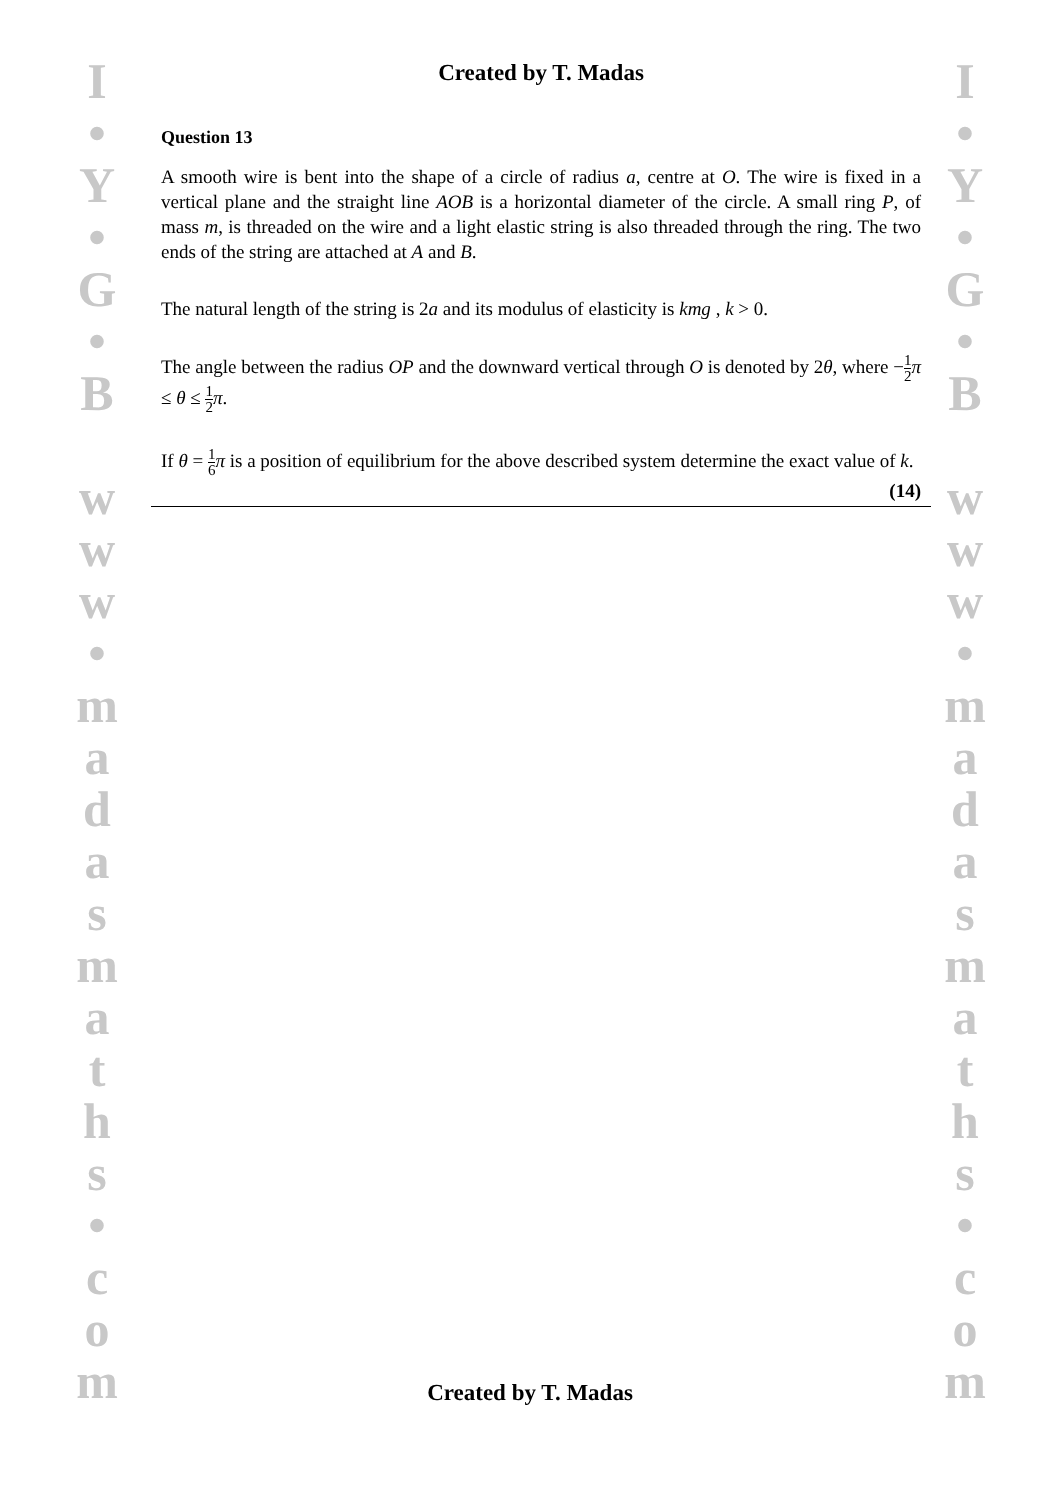I
•
Y
•
G
•
B
w
w
w
•
m
a
d
a
s
m
a
t
h
s
•
c
o
m
I
•
Y
•
G
•
B
w
w
w
•
m
a
d
a
s
m
a
t
h
s
•
c
o
m
Created by T. Madas
Question 13
A smooth wire is bent into the shape of a circle of radius a, centre at O. The wire is fixed in a vertical plane and the straight line AOB is a horizontal diameter of the circle. A small ring P, of mass m, is threaded on the wire and a light elastic string is also threaded through the ring. The two ends of the string are attached at A and B.
The natural length of the string is 2a and its modulus of elasticity is kmg , k > 0.
The angle between the radius OP and the downward vertical through O is denoted by 2θ, where −1 2 π ≤ θ ≤ 1 2 π.
If θ = 1 6 π is a position of equilibrium for the above described system determine the exact value of k. (14)
Created by T. Madas